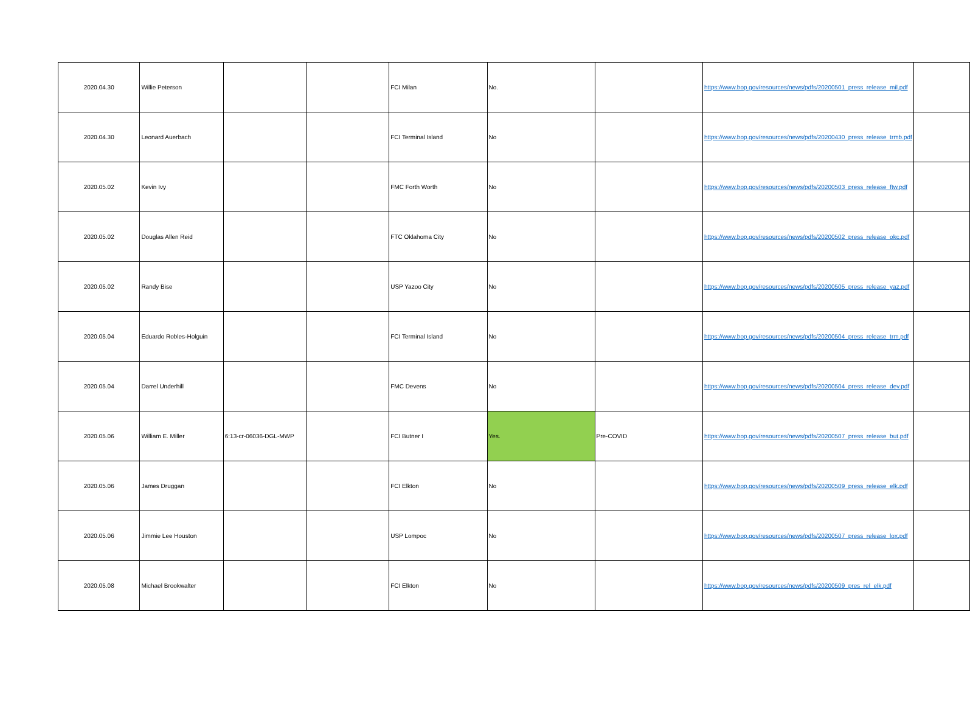| 2020.04.30 | Willie Peterson | | | FCI Milan | No. | | https://www.bop.gov/resources/news/pdfs/20200501_press_release_mil.pdf | |
| 2020.04.30 | Leonard Auerbach | | | FCI Terminal Island | No | | https://www.bop.gov/resources/news/pdfs/20200430_press_release_trmb.pdf | |
| 2020.05.02 | Kevin Ivy | | | FMC Forth Worth | No | | https://www.bop.gov/resources/news/pdfs/20200503_press_release_ftw.pdf | |
| 2020.05.02 | Douglas Allen Reid | | | FTC Oklahoma City | No | | https://www.bop.gov/resources/news/pdfs/20200502_press_release_okc.pdf | |
| 2020.05.02 | Randy Bise | | | USP Yazoo City | No | | https://www.bop.gov/resources/news/pdfs/20200505_press_release_yaz.pdf | |
| 2020.05.04 | Eduardo Robles-Holguin | | | FCI Terminal Island | No | | https://www.bop.gov/resources/news/pdfs/20200504_press_release_trm.pdf | |
| 2020.05.04 | Darrel Underhill | | | FMC Devens | No | | https://www.bop.gov/resources/news/pdfs/20200504_press_release_dev.pdf | |
| 2020.05.06 | William E. Miller | 6:13-cr-06036-DGL-MWP | | FCI Butner I | Yes. | Pre-COVID | https://www.bop.gov/resources/news/pdfs/20200507_press_release_but.pdf | |
| 2020.05.06 | James Druggan | | | FCI Elkton | No | | https://www.bop.gov/resources/news/pdfs/20200509_press_release_elk.pdf | |
| 2020.05.06 | Jimmie Lee Houston | | | USP Lompoc | No | | https://www.bop.gov/resources/news/pdfs/20200507_press_release_lox.pdf | |
| 2020.05.08 | Michael Brookwalter | | | FCI Elkton | No | | https://www.bop.gov/resources/news/pdfs/20200509_pres_rel_elk.pdf | |